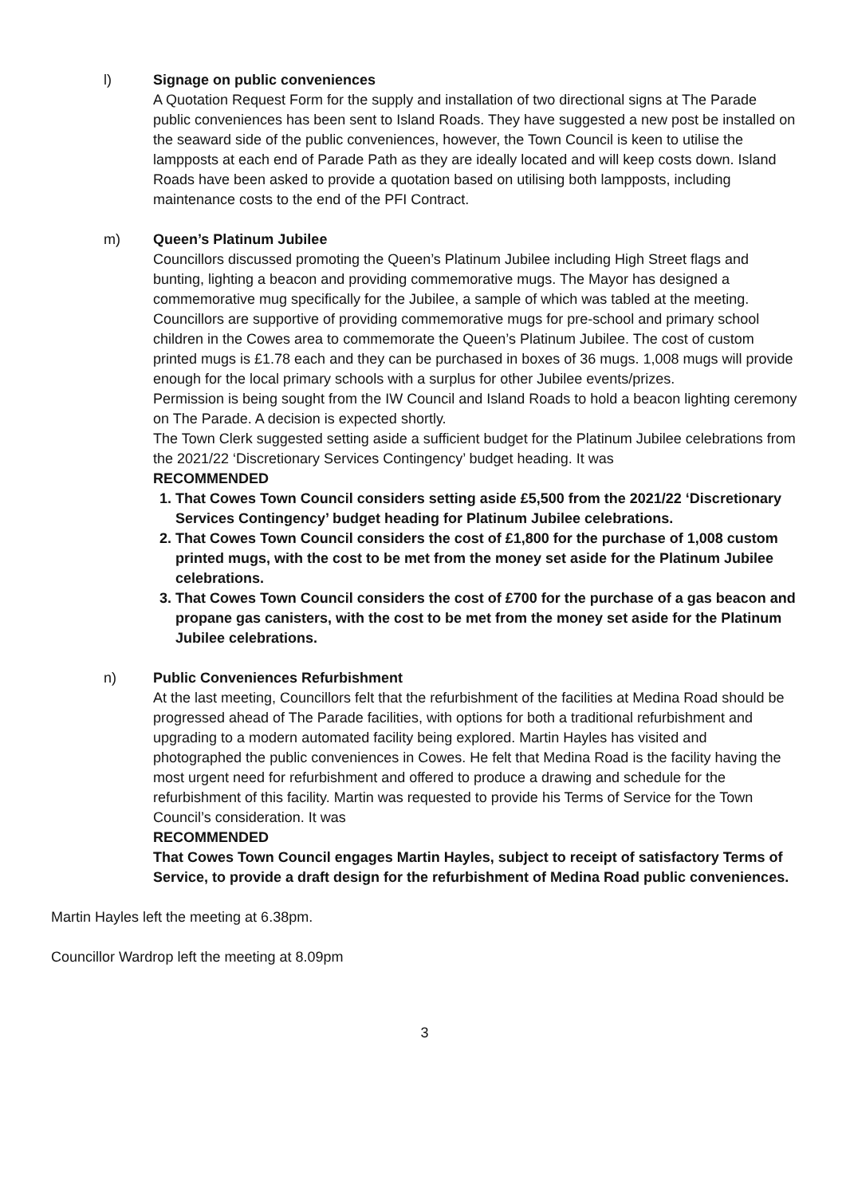l) Signage on public conveniences
A Quotation Request Form for the supply and installation of two directional signs at The Parade public conveniences has been sent to Island Roads. They have suggested a new post be installed on the seaward side of the public conveniences, however, the Town Council is keen to utilise the lampposts at each end of Parade Path as they are ideally located and will keep costs down. Island Roads have been asked to provide a quotation based on utilising both lampposts, including maintenance costs to the end of the PFI Contract.
m) Queen’s Platinum Jubilee
Councillors discussed promoting the Queen’s Platinum Jubilee including High Street flags and bunting, lighting a beacon and providing commemorative mugs. The Mayor has designed a commemorative mug specifically for the Jubilee, a sample of which was tabled at the meeting. Councillors are supportive of providing commemorative mugs for pre-school and primary school children in the Cowes area to commemorate the Queen’s Platinum Jubilee. The cost of custom printed mugs is £1.78 each and they can be purchased in boxes of 36 mugs. 1,008 mugs will provide enough for the local primary schools with a surplus for other Jubilee events/prizes.
Permission is being sought from the IW Council and Island Roads to hold a beacon lighting ceremony on The Parade. A decision is expected shortly.
The Town Clerk suggested setting aside a sufficient budget for the Platinum Jubilee celebrations from the 2021/22 ‘Discretionary Services Contingency’ budget heading. It was
RECOMMENDED
1. That Cowes Town Council considers setting aside £5,500 from the 2021/22 ‘Discretionary Services Contingency’ budget heading for Platinum Jubilee celebrations.
2. That Cowes Town Council considers the cost of £1,800 for the purchase of 1,008 custom printed mugs, with the cost to be met from the money set aside for the Platinum Jubilee celebrations.
3. That Cowes Town Council considers the cost of £700 for the purchase of a gas beacon and propane gas canisters, with the cost to be met from the money set aside for the Platinum Jubilee celebrations.
n) Public Conveniences Refurbishment
At the last meeting, Councillors felt that the refurbishment of the facilities at Medina Road should be progressed ahead of The Parade facilities, with options for both a traditional refurbishment and upgrading to a modern automated facility being explored. Martin Hayles has visited and photographed the public conveniences in Cowes. He felt that Medina Road is the facility having the most urgent need for refurbishment and offered to produce a drawing and schedule for the refurbishment of this facility. Martin was requested to provide his Terms of Service for the Town Council’s consideration. It was
RECOMMENDED
That Cowes Town Council engages Martin Hayles, subject to receipt of satisfactory Terms of Service, to provide a draft design for the refurbishment of Medina Road public conveniences.
Martin Hayles left the meeting at 6.38pm.
Councillor Wardrop left the meeting at 8.09pm
3